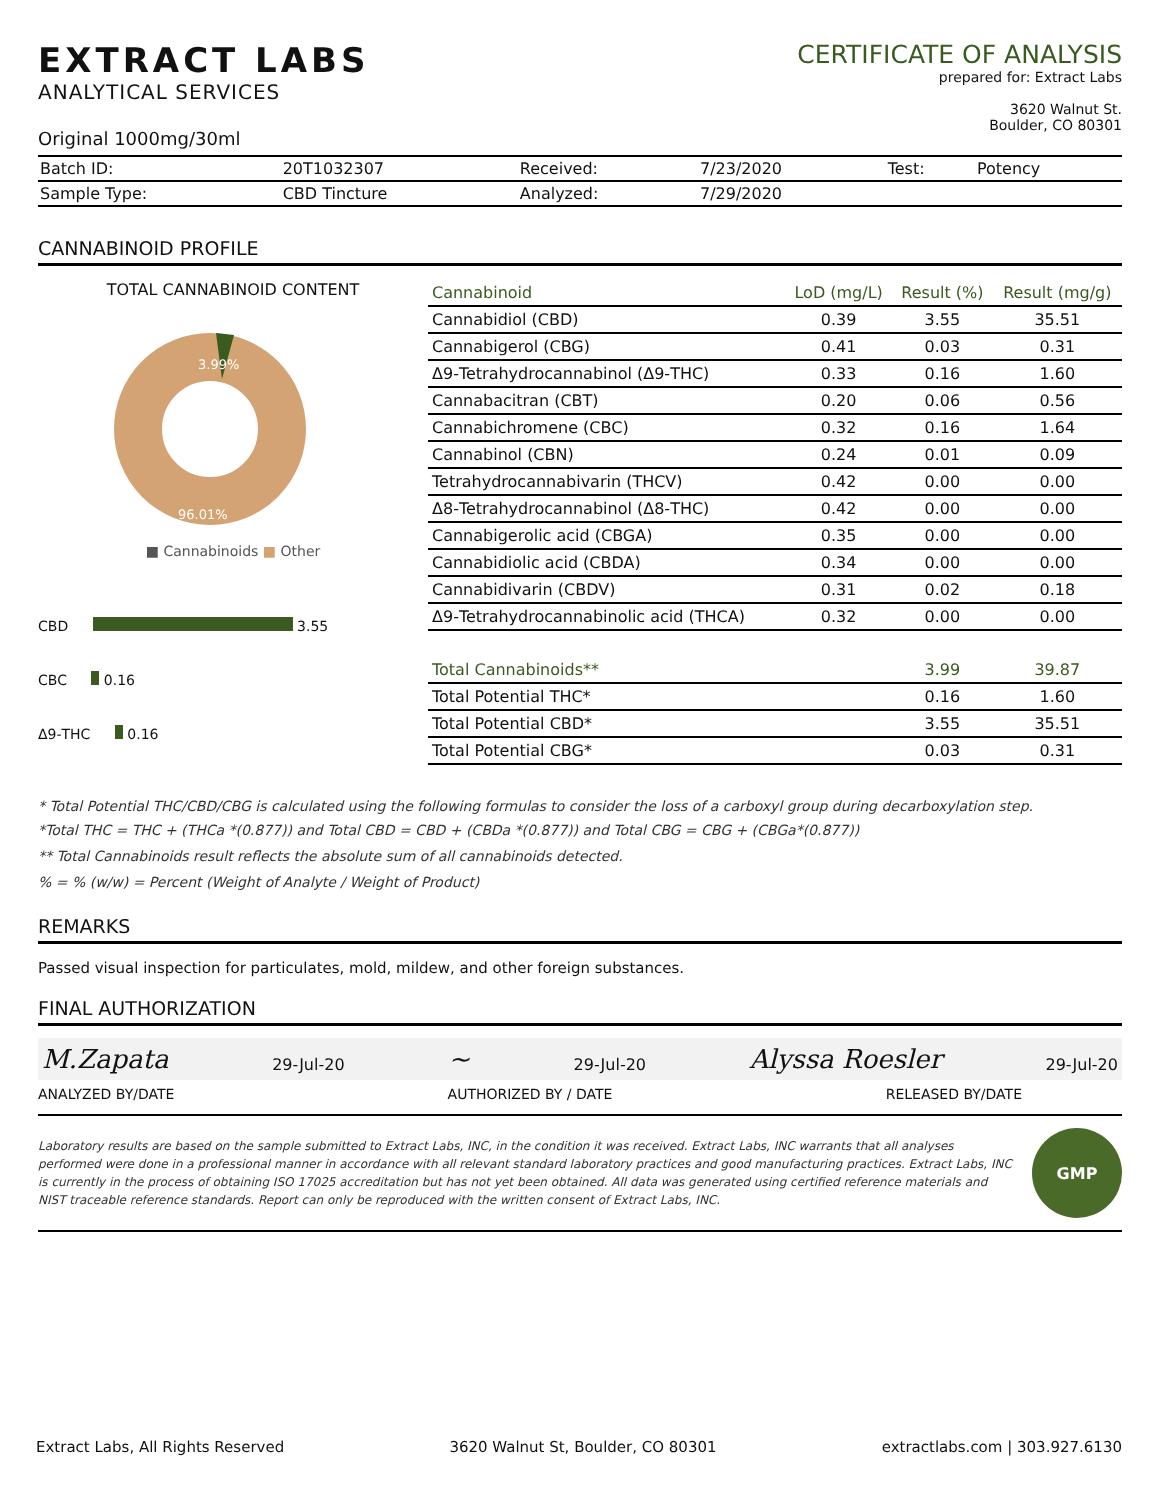EXTRACT LABS
ANALYTICAL SERVICES
Original 1000mg/30ml
CERTIFICATE OF ANALYSIS
prepared for: Extract Labs
3620 Walnut St.
Boulder, CO 80301
| Batch ID: | 20T1032307 | Received: | 7/23/2020 | Test: | Potency |
| Sample Type: | CBD Tincture | Analyzed: | 7/29/2020 | | |
CANNABINOID PROFILE
TOTAL CANNABINOID CONTENT
3.99%
96.01%
■ Cannabinoids ■ Other
CBD 3.55
CBC 0.16
Δ9-THC 0.16
| Cannabinoid | LoD (mg/L) | Result (%) | Result (mg/g) |
| --- | --- | --- | --- |
| Cannabidiol (CBD) | 0.39 | 3.55 | 35.51 |
| Cannabigerol (CBG) | 0.41 | 0.03 | 0.31 |
| Δ9-Tetrahydrocannabinol (Δ9-THC) | 0.33 | 0.16 | 1.60 |
| Cannabacitran (CBT) | 0.20 | 0.06 | 0.56 |
| Cannabichromene (CBC) | 0.32 | 0.16 | 1.64 |
| Cannabinol (CBN) | 0.24 | 0.01 | 0.09 |
| Tetrahydrocannabivarin (THCV) | 0.42 | 0.00 | 0.00 |
| Δ8-Tetrahydrocannabinol (Δ8-THC) | 0.42 | 0.00 | 0.00 |
| Cannabigerolic acid (CBGA) | 0.35 | 0.00 | 0.00 |
| Cannabidiolic acid (CBDA) | 0.34 | 0.00 | 0.00 |
| Cannabidivarin (CBDV) | 0.31 | 0.02 | 0.18 |
| Δ9-Tetrahydrocannabinolic acid (THCA) | 0.32 | 0.00 | 0.00 |
| Total Cannabinoids** | | 3.99 | 39.87 |
| Total Potential THC* | | 0.16 | 1.60 |
| Total Potential CBD* | | 3.55 | 35.51 |
| Total Potential CBG* | | 0.03 | 0.31 |
* Total Potential THC/CBD/CBG is calculated using the following formulas to consider the loss of a carboxyl group during decarboxylation step.
*Total THC = THC + (THCa *(0.877)) and Total CBD = CBD + (CBDa *(0.877)) and Total CBG = CBG + (CBGa*(0.877))
** Total Cannabinoids result reflects the absolute sum of all cannabinoids detected.
% = % (w/w) = Percent (Weight of Analyte / Weight of Product)
REMARKS
Passed visual inspection for particulates, mold, mildew, and other foreign substances.
FINAL AUTHORIZATION
M.Zapata 29-Jul-20 ∼ 29-Jul-20 Alyssa Roesler 29-Jul-20
ANALYZED BY/DATE AUTHORIZED BY / DATE RELEASED BY/DATE
Laboratory results are based on the sample submitted to Extract Labs, INC, in the condition it was received. Extract Labs, INC warrants that all analyses performed were done in a professional manner in accordance with all relevant standard laboratory practices and good manufacturing practices. Extract Labs, INC is currently in the process of obtaining ISO 17025 accreditation but has not yet been obtained. All data was generated using certified reference materials and NIST traceable reference standards. Report can only be reproduced with the written consent of Extract Labs, INC.
GMP
Extract Labs, All Rights Reserved 3620 Walnut St, Boulder, CO 80301 extractlabs.com | 303.927.6130